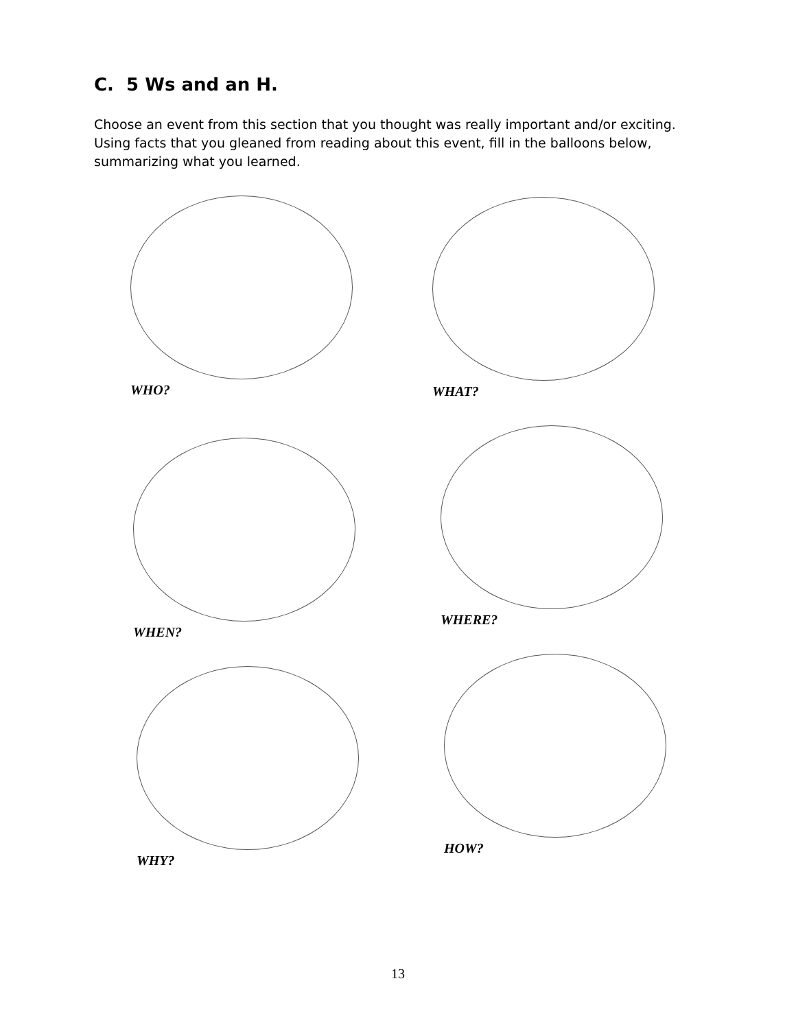C. 5 Ws and an H.
Choose an event from this section that you thought was really important and/or exciting. Using facts that you gleaned from reading about this event, fill in the balloons below, summarizing what you learned.
WHO? WHAT?
WHEN?
WHERE?
WHY?
HOW?
13